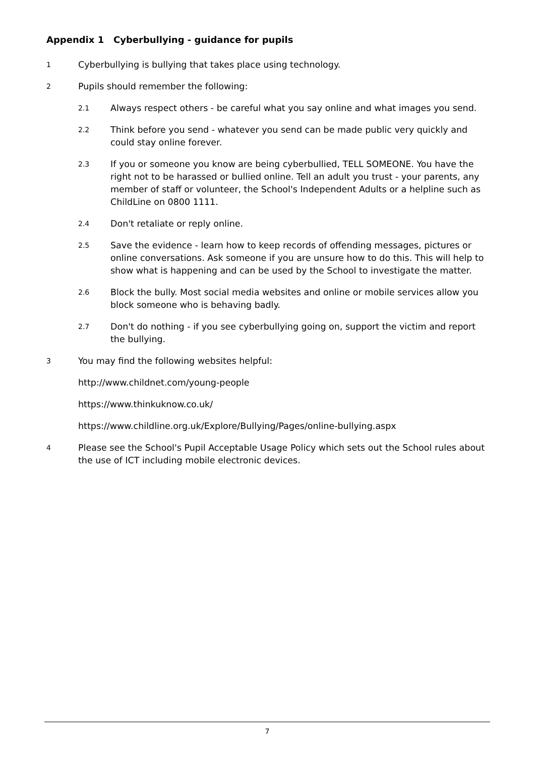Appendix 1 Cyberbullying - guidance for pupils
1 Cyberbullying is bullying that takes place using technology.
2 Pupils should remember the following:
2.1 Always respect others - be careful what you say online and what images you send.
2.2 Think before you send - whatever you send can be made public very quickly and could stay online forever.
2.3 If you or someone you know are being cyberbullied, TELL SOMEONE. You have the right not to be harassed or bullied online. Tell an adult you trust - your parents, any member of staff or volunteer, the School's Independent Adults or a helpline such as ChildLine on 0800 1111.
2.4 Don't retaliate or reply online.
2.5 Save the evidence - learn how to keep records of offending messages, pictures or online conversations. Ask someone if you are unsure how to do this. This will help to show what is happening and can be used by the School to investigate the matter.
2.6 Block the bully. Most social media websites and online or mobile services allow you block someone who is behaving badly.
2.7 Don't do nothing - if you see cyberbullying going on, support the victim and report the bullying.
3 You may find the following websites helpful:
http://www.childnet.com/young-people
https://www.thinkuknow.co.uk/
https://www.childline.org.uk/Explore/Bullying/Pages/online-bullying.aspx
4 Please see the School's Pupil Acceptable Usage Policy which sets out the School rules about the use of ICT including mobile electronic devices.
7